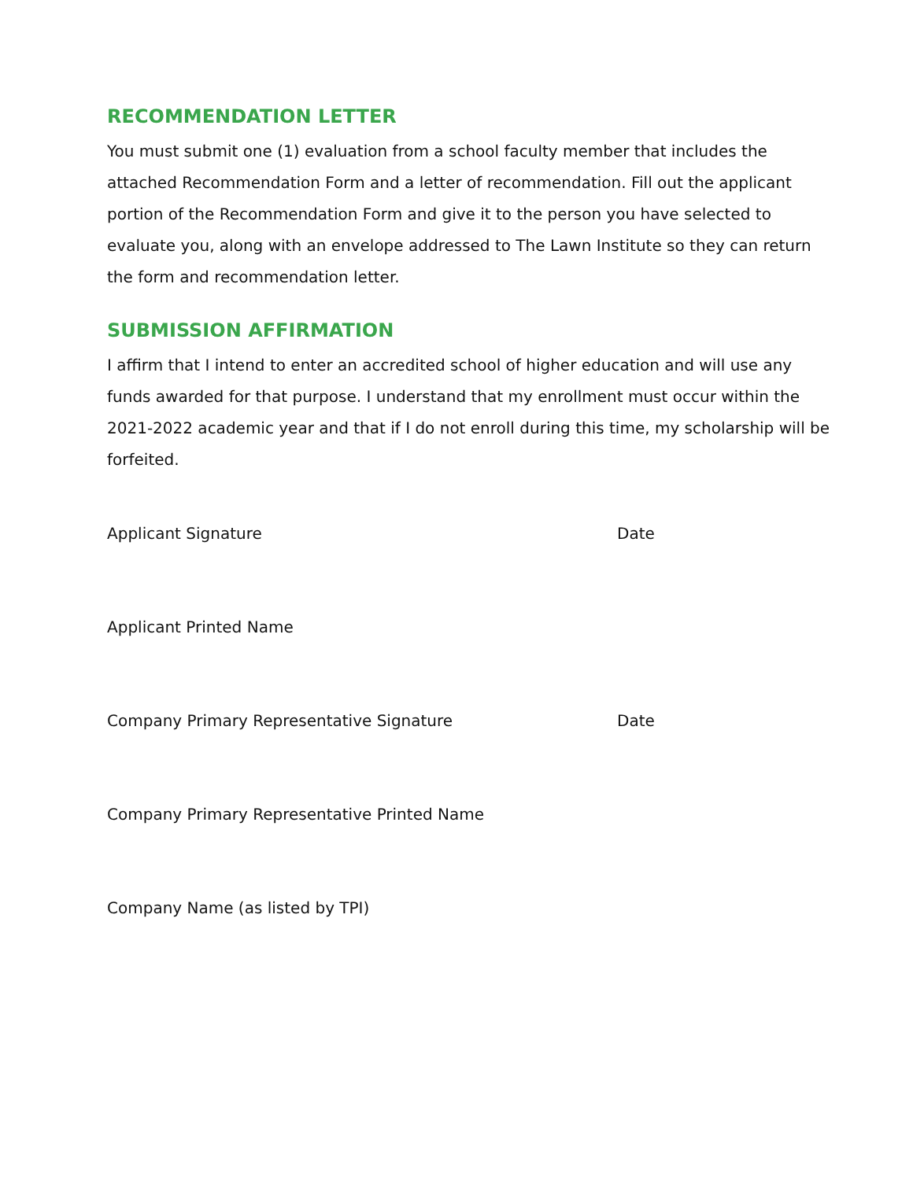RECOMMENDATION LETTER
You must submit one (1) evaluation from a school faculty member that includes the attached Recommendation Form and a letter of recommendation. Fill out the applicant portion of the Recommendation Form and give it to the person you have selected to evaluate you, along with an envelope addressed to The Lawn Institute so they can return the form and recommendation letter.
SUBMISSION AFFIRMATION
I affirm that I intend to enter an accredited school of higher education and will use any funds awarded for that purpose. I understand that my enrollment must occur within the 2021-2022 academic year and that if I do not enroll during this time, my scholarship will be forfeited.
Applicant Signature Date
Applicant Printed Name
Company Primary Representative Signature Date
Company Primary Representative Printed Name
Company Name (as listed by TPI)